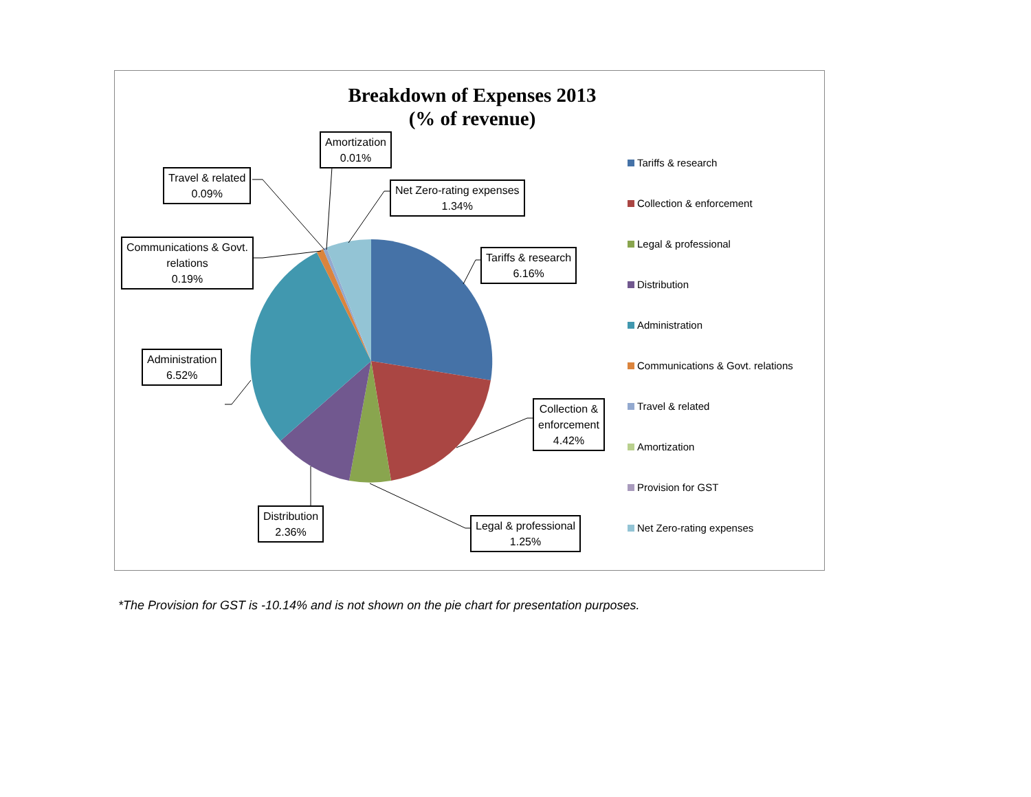Breakdown of Expenses 2013
(% of revenue)
Amortization
0.01%
Travel & related
0.09%
Net Zero-rating expenses
1.34%
Communications & Govt.
relations
0.19%
Tariffs & research
6.16%
Administration
6.52%
Collection &
enforcement
4.42%
Distribution
2.36%
Legal & professional
1.25%
Tariffs & research
Collection & enforcement
Legal & professional
Distribution
Administration
Communications & Govt. relations
Travel & related
Amortization
Provision for GST
Net Zero-rating expenses
*The Provision for GST is -10.14% and is not shown on the pie chart for presentation purposes.